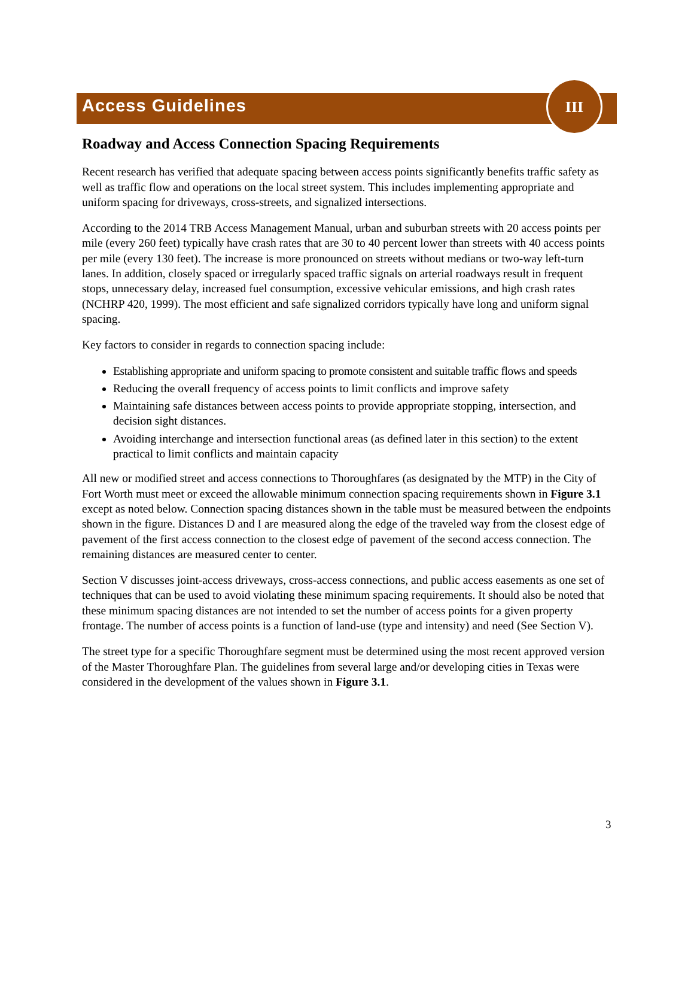Access Guidelines
III
Roadway and Access Connection Spacing Requirements
Recent research has verified that adequate spacing between access points significantly benefits traffic safety as well as traffic flow and operations on the local street system. This includes implementing appropriate and uniform spacing for driveways, cross-streets, and signalized intersections.
According to the 2014 TRB Access Management Manual, urban and suburban streets with 20 access points per mile (every 260 feet) typically have crash rates that are 30 to 40 percent lower than streets with 40 access points per mile (every 130 feet). The increase is more pronounced on streets without medians or two-way left-turn lanes. In addition, closely spaced or irregularly spaced traffic signals on arterial roadways result in frequent stops, unnecessary delay, increased fuel consumption, excessive vehicular emissions, and high crash rates (NCHRP 420, 1999). The most efficient and safe signalized corridors typically have long and uniform signal spacing.
Key factors to consider in regards to connection spacing include:
Establishing appropriate and uniform spacing to promote consistent and suitable traffic flows and speeds
Reducing the overall frequency of access points to limit conflicts and improve safety
Maintaining safe distances between access points to provide appropriate stopping, intersection, and decision sight distances.
Avoiding interchange and intersection functional areas (as defined later in this section) to the extent practical to limit conflicts and maintain capacity
All new or modified street and access connections to Thoroughfares (as designated by the MTP) in the City of Fort Worth must meet or exceed the allowable minimum connection spacing requirements shown in Figure 3.1 except as noted below. Connection spacing distances shown in the table must be measured between the endpoints shown in the figure. Distances D and I are measured along the edge of the traveled way from the closest edge of pavement of the first access connection to the closest edge of pavement of the second access connection. The remaining distances are measured center to center.
Section V discusses joint-access driveways, cross-access connections, and public access easements as one set of techniques that can be used to avoid violating these minimum spacing requirements. It should also be noted that these minimum spacing distances are not intended to set the number of access points for a given property frontage. The number of access points is a function of land-use (type and intensity) and need (See Section V).
The street type for a specific Thoroughfare segment must be determined using the most recent approved version of the Master Thoroughfare Plan. The guidelines from several large and/or developing cities in Texas were considered in the development of the values shown in Figure 3.1.
3